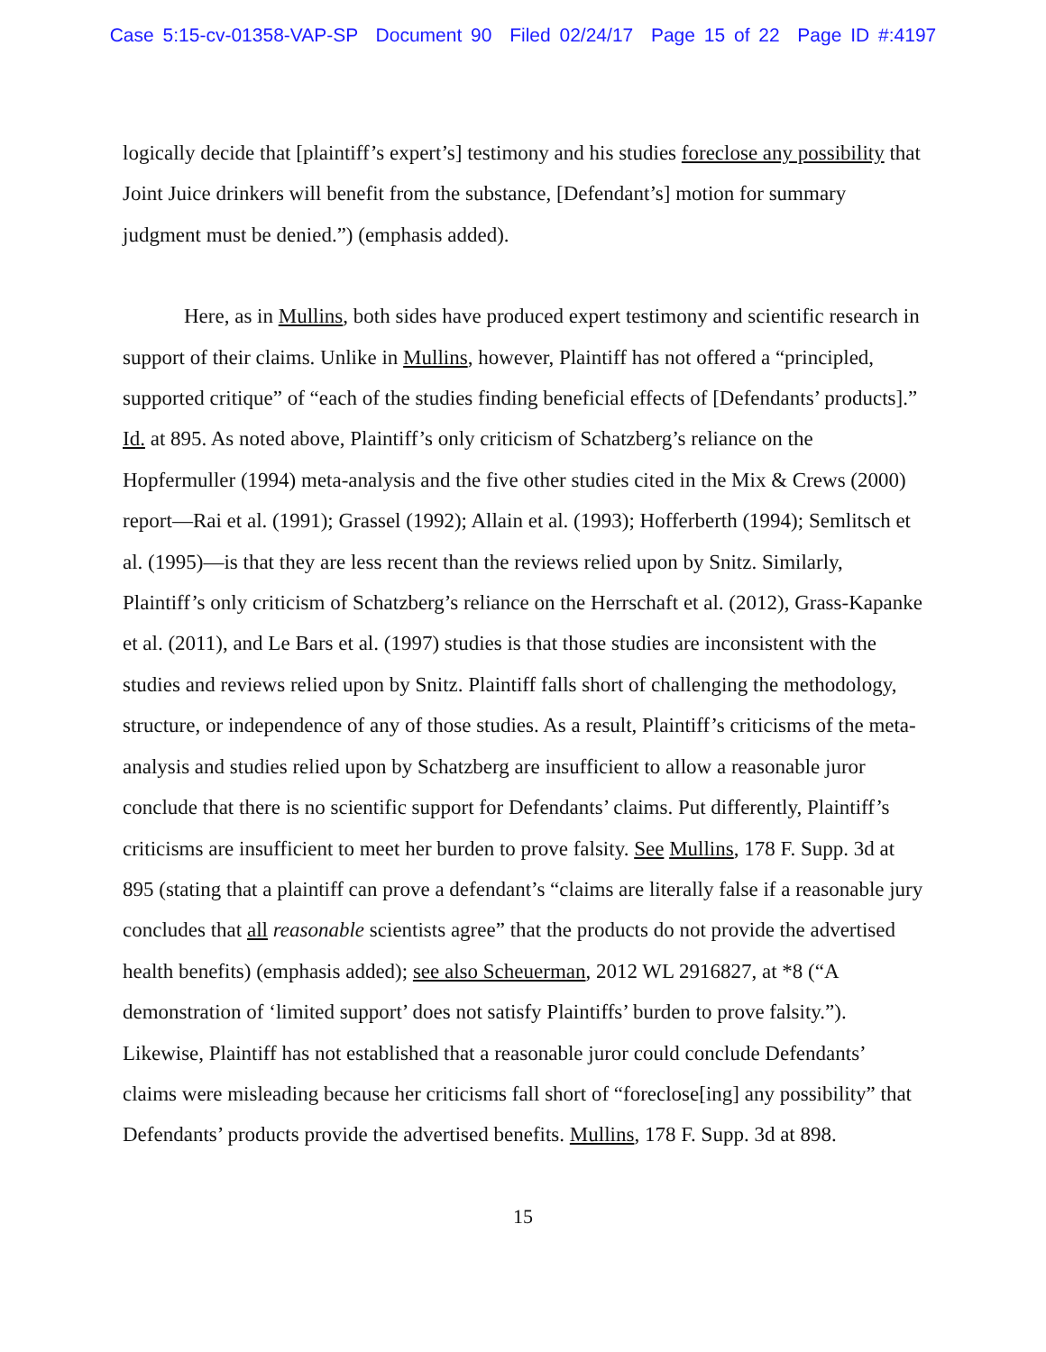Case 5:15-cv-01358-VAP-SP Document 90 Filed 02/24/17 Page 15 of 22 Page ID #:4197
logically decide that [plaintiff’s expert’s] testimony and his studies foreclose any possibility that Joint Juice drinkers will benefit from the substance, [Defendant’s] motion for summary judgment must be denied.”) (emphasis added).
Here, as in Mullins, both sides have produced expert testimony and scientific research in support of their claims. Unlike in Mullins, however, Plaintiff has not offered a “principled, supported critique” of “each of the studies finding beneficial effects of [Defendants’ products].” Id. at 895. As noted above, Plaintiff’s only criticism of Schatzberg’s reliance on the Hopfermuller (1994) meta-analysis and the five other studies cited in the Mix & Crews (2000) report—Rai et al. (1991); Grassel (1992); Allain et al. (1993); Hofferberth (1994); Semlitsch et al. (1995)—is that they are less recent than the reviews relied upon by Snitz. Similarly, Plaintiff’s only criticism of Schatzberg’s reliance on the Herrschaft et al. (2012), Grass-Kapanke et al. (2011), and Le Bars et al. (1997) studies is that those studies are inconsistent with the studies and reviews relied upon by Snitz. Plaintiff falls short of challenging the methodology, structure, or independence of any of those studies. As a result, Plaintiff’s criticisms of the meta-analysis and studies relied upon by Schatzberg are insufficient to allow a reasonable juror conclude that there is no scientific support for Defendants’ claims. Put differently, Plaintiff’s criticisms are insufficient to meet her burden to prove falsity. See Mullins, 178 F. Supp. 3d at 895 (stating that a plaintiff can prove a defendant’s “claims are literally false if a reasonable jury concludes that all reasonable scientists agree” that the products do not provide the advertised health benefits) (emphasis added); see also Scheuerman, 2012 WL 2916827, at *8 (“A demonstration of ‘limited support’ does not satisfy Plaintiffs’ burden to prove falsity.”). Likewise, Plaintiff has not established that a reasonable juror could conclude Defendants’ claims were misleading because her criticisms fall short of “foreclose[ing] any possibility” that Defendants’ products provide the advertised benefits. Mullins, 178 F. Supp. 3d at 898.
15